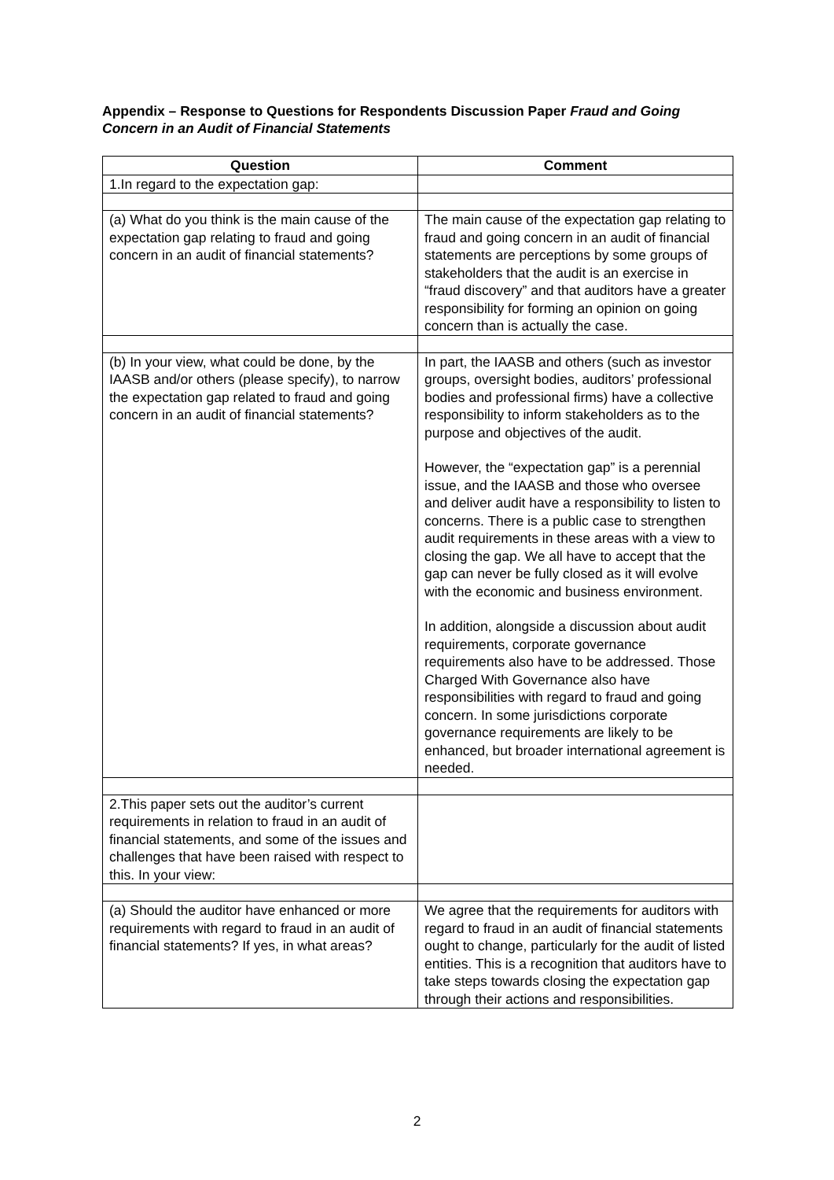Appendix – Response to Questions for Respondents Discussion Paper Fraud and Going Concern in an Audit of Financial Statements
| Question | Comment |
| --- | --- |
| 1.In regard to the expectation gap: | |
| (a) What do you think is the main cause of the expectation gap relating to fraud and going concern in an audit of financial statements? | The main cause of the expectation gap relating to fraud and going concern in an audit of financial statements are perceptions by some groups of stakeholders that the audit is an exercise in “fraud discovery” and that auditors have a greater responsibility for forming an opinion on going concern than is actually the case. |
| (b) In your view, what could be done, by the IAASB and/or others (please specify), to narrow the expectation gap related to fraud and going concern in an audit of financial statements? | In part, the IAASB and others (such as investor groups, oversight bodies, auditors’ professional bodies and professional firms) have a collective responsibility to inform stakeholders as to the purpose and objectives of the audit. However, the “expectation gap” is a perennial issue, and the IAASB and those who oversee and deliver audit have a responsibility to listen to concerns. There is a public case to strengthen audit requirements in these areas with a view to closing the gap. We all have to accept that the gap can never be fully closed as it will evolve with the economic and business environment. In addition, alongside a discussion about audit requirements, corporate governance requirements also have to be addressed. Those Charged With Governance also have responsibilities with regard to fraud and going concern. In some jurisdictions corporate governance requirements are likely to be enhanced, but broader international agreement is needed. |
| 2.This paper sets out the auditor’s current requirements in relation to fraud in an audit of financial statements, and some of the issues and challenges that have been raised with respect to this. In your view: | |
| (a) Should the auditor have enhanced or more requirements with regard to fraud in an audit of financial statements? If yes, in what areas? | We agree that the requirements for auditors with regard to fraud in an audit of financial statements ought to change, particularly for the audit of listed entities. This is a recognition that auditors have to take steps towards closing the expectation gap through their actions and responsibilities. |
2